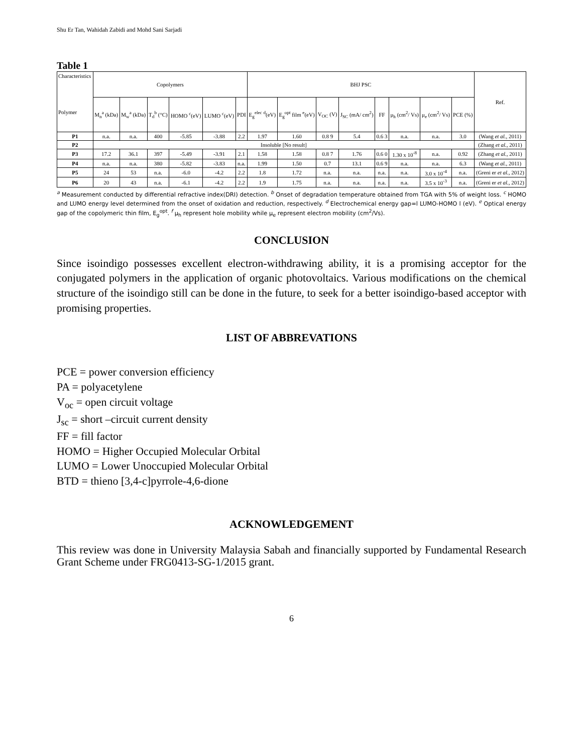Shu Er Tan, Wahidah Zabidi and Mohd Sani Sarjadi
Table 1
| Characteristics Polymer | Copolymers | | | | | | BHJ PSC | | | | | | | | Ref. |
| --- | --- | --- | --- | --- | --- | --- | --- | --- | --- | --- | --- | --- | --- | --- | --- |
| | M<sub>n</sub><sup>a</sup> (kDa) | M<sub>w</sub><sup>a</sup> (kDa) | T<sub>d</sub><sup>b</sup> (°C) | HOMO <sup>c</sup>(eV) | LUMO <sup>c</sup>(eV) | PDI | E<sub>g</sub><sup>elec</sup> <sup>d</sup>(eV) | E<sub>g</sub><sup>opt</sup> film <sup>e</sup>(eV) | V<sub>OC</sub> (V) | J<sub>SC</sub> (mA/ cm<sup>2</sup>) | FF | μ<sub>h</sub> (cm<sup>2</sup>/ Vs) | μ<sub>e</sub> (cm<sup>2</sup>/ Vs) | PCE (%) | |
| P1 | n.a. | n.a. | 400 | -5.85 | -3.88 | 2.2 | 1.97 | 1.60 | 0.8 9 | 5.4 | 0.6 3 | n.a. | n.a. | 3.0 | (Wang et al. , 2011) |
| P2 | Insoluble [No result] | | | | | | | | | | | | | | (Zhang et al. , 2011) |
| P3 | 17.2 | 36.1 | 397 | -5.49 | -3.91 | 2.1 | 1.58 | 1.58 | 0.8 7 | 1.76 | 0.6 0 | 1.30 x 10<sup>-8</sup> | n.a. | 0.92 | (Zhang et al. , 2011) |
| P4 | n.a. | n.a. | 380 | -5.82 | -3.83 | n.a. | 1.99 | 1.50 | 0.7 | 13.1 | 0.6 9 | n.a. | n.a. | 6.3 | (Wang et al. , 2011) |
| P5 | 24 | 53 | n.a. | -6.0 | -4.2 | 2.2 | 1.8 | 1.72 | n.a. | n.a. | n.a. | n.a. | 3.0 x 10<sup>-4</sup> | n.a. | (Greni er et al. , 2012) |
| P6 | 20 | 43 | n.a. | -6.1 | -4.2 | 2.2 | 1.9 | 1.75 | n.a. | n.a. | n.a. | n.a. | 3.5 x 10<sup>-3</sup> | n.a. | (Greni er et al. , 2012) |
<sup>a</sup> Measurement conducted by differential refractive index(DRI) detection. <sup>b</sup> Onset of degradation temperature obtained from TGA with 5% of weight loss. <sup>c</sup> HOMO and LUMO energy level determined from the onset of oxidation and reduction, respectively. <sup>d</sup> Electrochemical energy gap=l LUMO-HOMO l (eV). <sup>e</sup> Optical energy gap of the copolymeric thin film, E<sub>g</sub><sup>opt</sup>. <sup>f</sup> μ<sub>h</sub> represent hole mobility while μ<sub>e</sub> represent electron mobility (cm<sup>2</sup>/Vs).
CONCLUSION
Since isoindigo possesses excellent electron-withdrawing ability, it is a promising acceptor for the conjugated polymers in the application of organic photovoltaics. Various modifications on the chemical structure of the isoindigo still can be done in the future, to seek for a better isoindigo-based acceptor with promising properties.
LIST OF ABBREVATIONS
PCE = power conversion efficiency
PA = polyacetylene
V<sub>oc</sub> = open circuit voltage
J<sub>sc</sub> = short –circuit current density
FF = fill factor
HOMO = Higher Occupied Molecular Orbital
LUMO = Lower Unoccupied Molecular Orbital
BTD = thieno [3,4-c]pyrrole-4,6-dione
ACKNOWLEDGEMENT
This review was done in University Malaysia Sabah and financially supported by Fundamental Research Grant Scheme under FRG0413-SG-1/2015 grant.
6